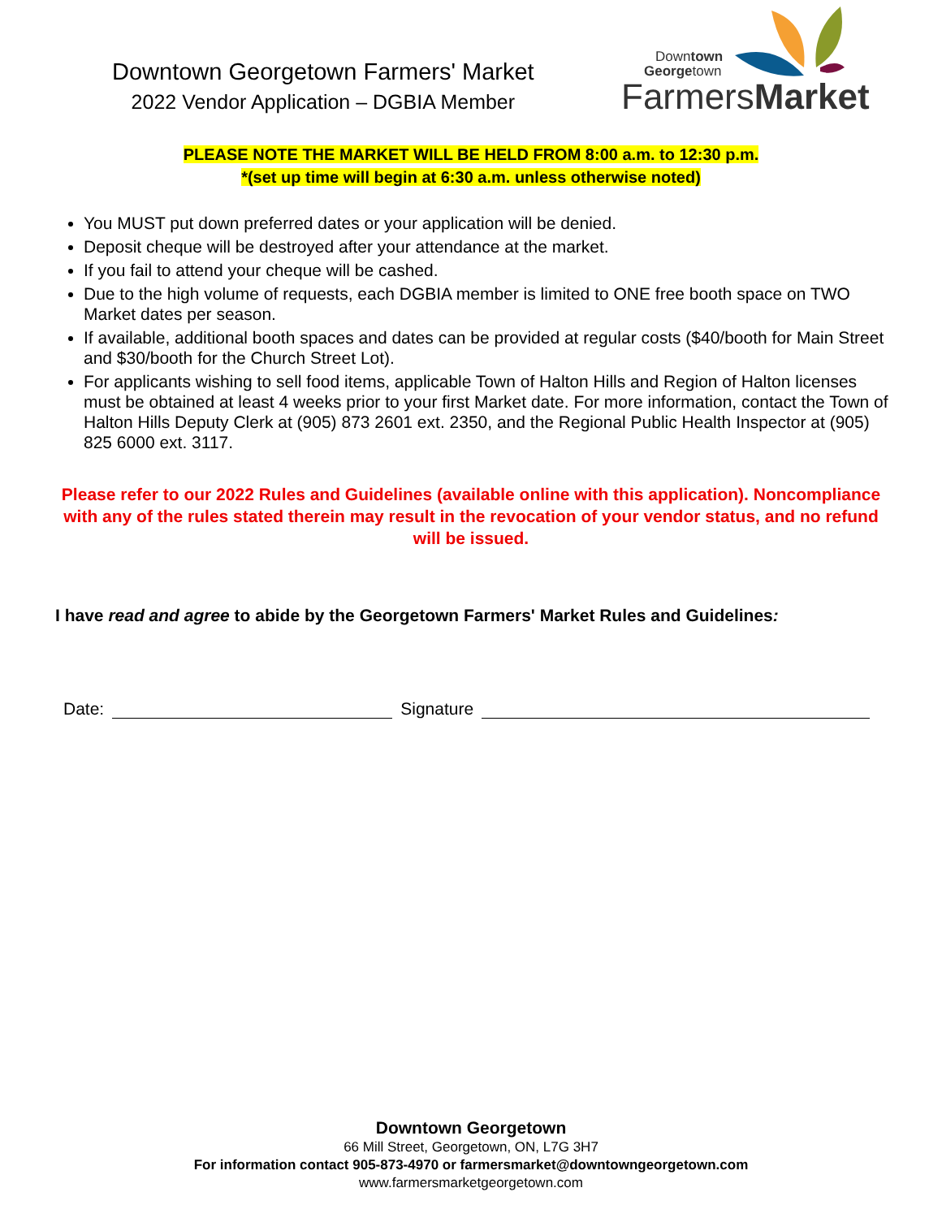Downtown Georgetown Farmers' Market
2022 Vendor Application – DGBIA Member
Downtown
Georgetown
FarmersMarket
PLEASE NOTE THE MARKET WILL BE HELD FROM 8:00 a.m. to 12:30 p.m.
*(set up time will begin at 6:30 a.m. unless otherwise noted)
You MUST put down preferred dates or your application will be denied.
Deposit cheque will be destroyed after your attendance at the market.
If you fail to attend your cheque will be cashed.
Due to the high volume of requests, each DGBIA member is limited to ONE free booth space on TWO Market dates per season.
If available, additional booth spaces and dates can be provided at regular costs ($40/booth for Main Street and $30/booth for the Church Street Lot).
For applicants wishing to sell food items, applicable Town of Halton Hills and Region of Halton licenses must be obtained at least 4 weeks prior to your first Market date. For more information, contact the Town of Halton Hills Deputy Clerk at (905) 873 2601 ext. 2350, and the Regional Public Health Inspector at (905) 825 6000 ext. 3117.
Please refer to our 2022 Rules and Guidelines (available online with this application). Noncompliance with any of the rules stated therein may result in the revocation of your vendor status, and no refund will be issued.
I have read and agree to abide by the Georgetown Farmers' Market Rules and Guidelines:
Date: Signature
Downtown Georgetown
66 Mill Street, Georgetown, ON, L7G 3H7
For information contact 905-873-4970 or farmersmarket@downtowngeorgetown.com
www.farmersmarketgeorgetown.com